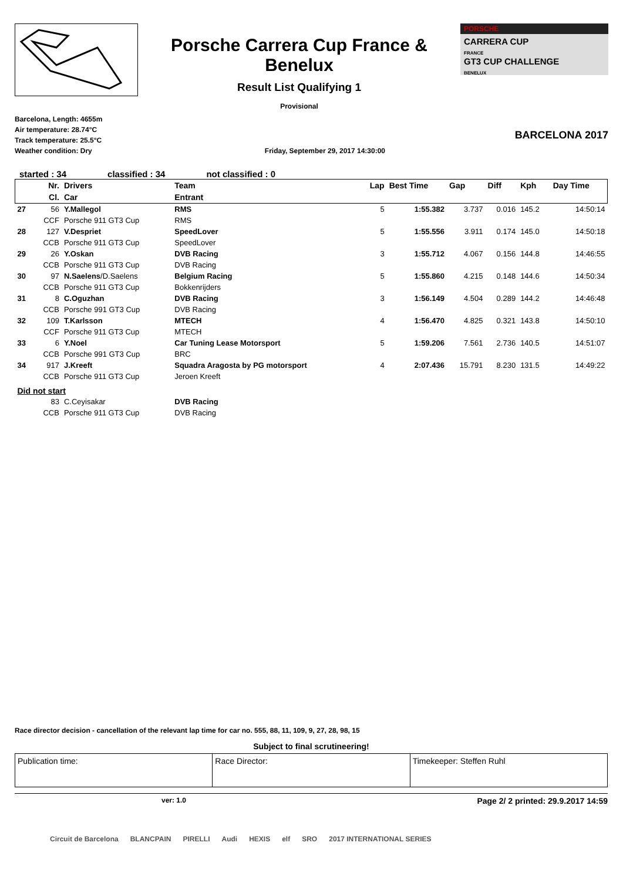Porsche Carrera Cup France & Benelux
Result List Qualifying 1
Provisional
PORSCHE
CARRERA CUP
FRANCE
GT3 CUP CHALLENGE
BENELUX
Barcelona, Length: 4655m
Air temperature: 28.74°C
Track temperature: 25.5°C
Weather condition: Dry
Friday, September 29, 2017 14:30:00
BARCELONA 2017
started : 34 classified : 34 not classified : 0
| | Nr. | Drivers | Team | Lap | Best Time | Gap | Diff | Kph | Day Time |
| --- | --- | --- | --- | --- | --- | --- | --- | --- | --- |
| | Cl. | Car | Entrant | | | | | | |
| 27 | 56 | Y.Mallegol | RMS | 5 | 1:55.382 | 3.737 | 0.016 | 145.2 | 14:50:14 |
| | CCF | Porsche 911 GT3 Cup | RMS | | | | | | |
| 28 | 127 | V.Despriet | SpeedLover | 5 | 1:55.556 | 3.911 | 0.174 | 145.0 | 14:50:18 |
| | CCB | Porsche 911 GT3 Cup | SpeedLover | | | | | | |
| 29 | 26 | Y.Oskan | DVB Racing | 3 | 1:55.712 | 4.067 | 0.156 | 144.8 | 14:46:55 |
| | CCB | Porsche 911 GT3 Cup | DVB Racing | | | | | | |
| 30 | 97 | N.Saelens /D.Saelens | Belgium Racing | 5 | 1:55.860 | 4.215 | 0.148 | 144.6 | 14:50:34 |
| | CCB | Porsche 911 GT3 Cup | Bokkenrijders | | | | | | |
| 31 | 8 | C.Oguzhan | DVB Racing | 3 | 1:56.149 | 4.504 | 0.289 | 144.2 | 14:46:48 |
| | CCB | Porsche 991 GT3 Cup | DVB Racing | | | | | | |
| 32 | 109 | T.Karlsson | MTECH | 4 | 1:56.470 | 4.825 | 0.321 | 143.8 | 14:50:10 |
| | CCF | Porsche 911 GT3 Cup | MTECH | | | | | | |
| 33 | 6 | Y.Noel | Car Tuning Lease Motorsport | 5 | 1:59.206 | 7.561 | 2.736 | 140.5 | 14:51:07 |
| | CCB | Porsche 991 GT3 Cup | BRC | | | | | | |
| 34 | 917 | J.Kreeft | Squadra Aragosta by PG motorsport | 4 | 2:07.436 | 15.791 | 8.230 | 131.5 | 14:49:22 |
| | CCB | Porsche 911 GT3 Cup | Jeroen Kreeft | | | | | | |
| Did not start | | | | | | | | | |
| | 83 | C.Ceyisakar | DVB Racing | | | | | | |
| | CCB | Porsche 911 GT3 Cup | DVB Racing | | | | | | |
Race director decision - cancellation of the relevant lap time for car no. 555, 88, 11, 109, 9, 27, 28, 98, 15
Subject to final scrutineering!
Publication time: Race Director: Timekeeper: Steffen Ruhl
ver: 1.0 Page 2/ 2 printed: 29.9.2017 14:59
Circuit de Barcelona BLANCPAIN PIRELLI Audi HEXIS elf SRO 2017 INTERNATIONAL SERIES